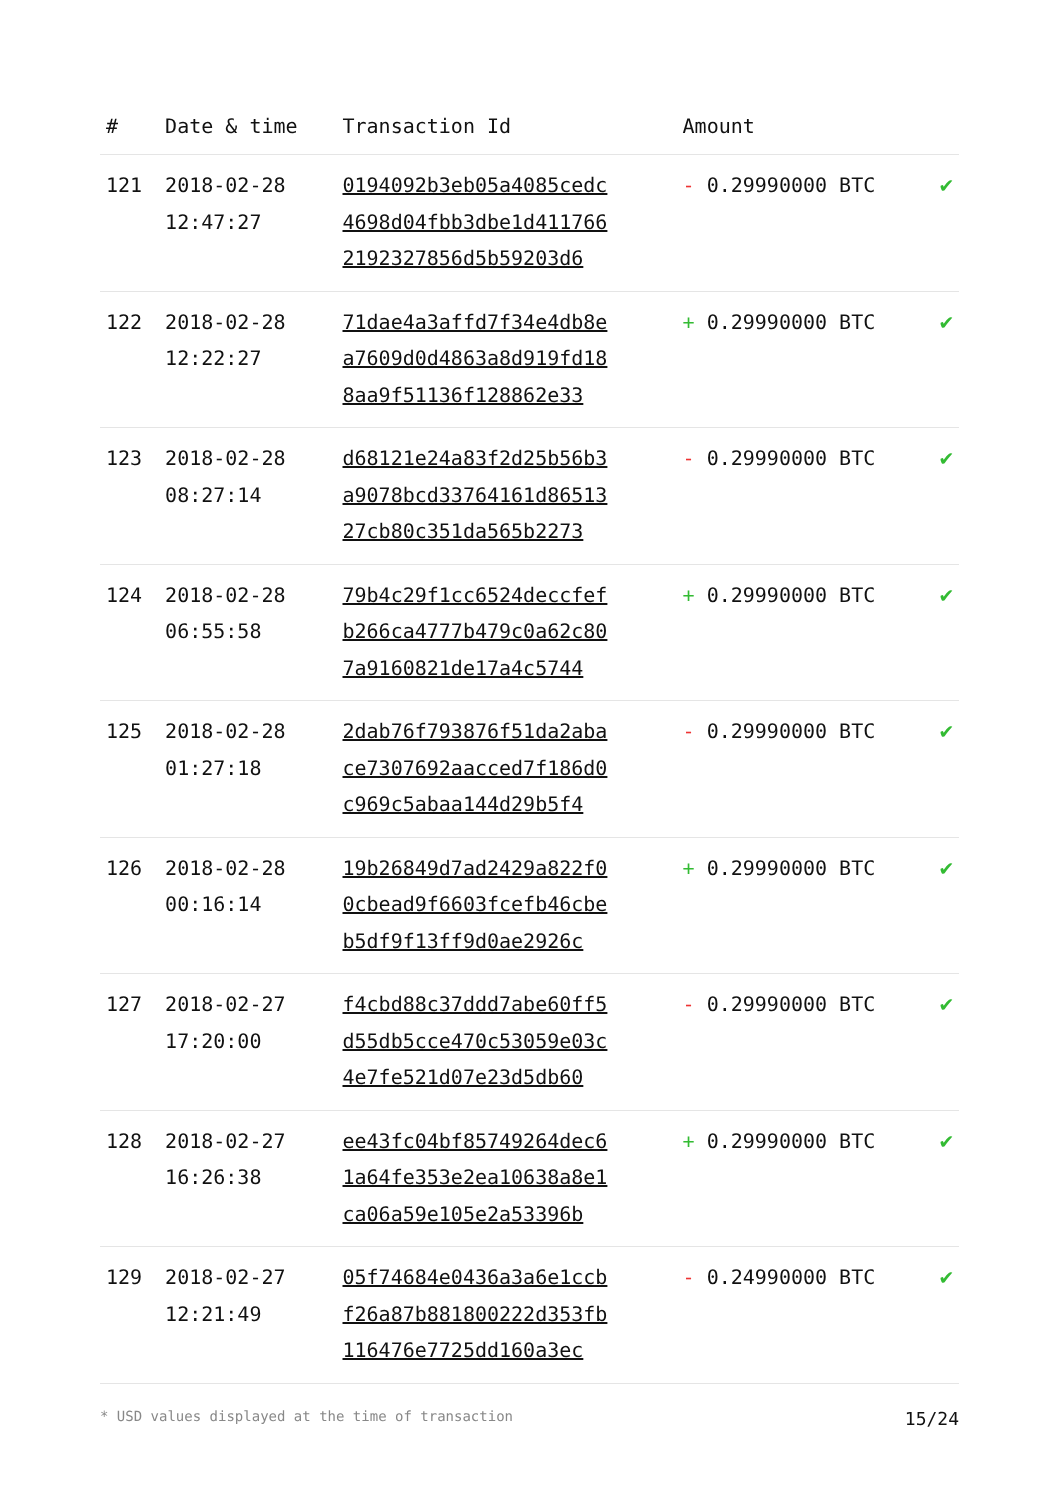| # | Date & time | Transaction Id | Amount | |
| --- | --- | --- | --- | --- |
| 121 | 2018-02-28 12:47:27 | 0194092b3eb05a4085cedc 4698d04fbb3dbe1d411766 2192327856d5b59203d6 | - 0.29990000 BTC | ✔ |
| 122 | 2018-02-28 12:22:27 | 71dae4a3affd7f34e4db8e a7609d0d4863a8d919fd18 8aa9f51136f128862e33 | + 0.29990000 BTC | ✔ |
| 123 | 2018-02-28 08:27:14 | d68121e24a83f2d25b56b3 a9078bcd33764161d86513 27cb80c351da565b2273 | - 0.29990000 BTC | ✔ |
| 124 | 2018-02-28 06:55:58 | 79b4c29f1cc6524deccfef b266ca4777b479c0a62c80 7a9160821de17a4c5744 | + 0.29990000 BTC | ✔ |
| 125 | 2018-02-28 01:27:18 | 2dab76f793876f51da2aba ce7307692aacced7f186d0 c969c5abaa144d29b5f4 | - 0.29990000 BTC | ✔ |
| 126 | 2018-02-28 00:16:14 | 19b26849d7ad2429a822f0 0cbead9f6603fcefb46cbe b5df9f13ff9d0ae2926c | + 0.29990000 BTC | ✔ |
| 127 | 2018-02-27 17:20:00 | f4cbd88c37ddd7abe60ff5 d55db5cce470c53059e03c 4e7fe521d07e23d5db60 | - 0.29990000 BTC | ✔ |
| 128 | 2018-02-27 16:26:38 | ee43fc04bf85749264dec6 1a64fe353e2ea10638a8e1 ca06a59e105e2a53396b | + 0.29990000 BTC | ✔ |
| 129 | 2018-02-27 12:21:49 | 05f74684e0436a3a6e1ccb f26a87b881800222d353fb 116476e7725dd160a3ec | - 0.24990000 BTC | ✔ |
* USD values displayed at the time of transaction 15/24